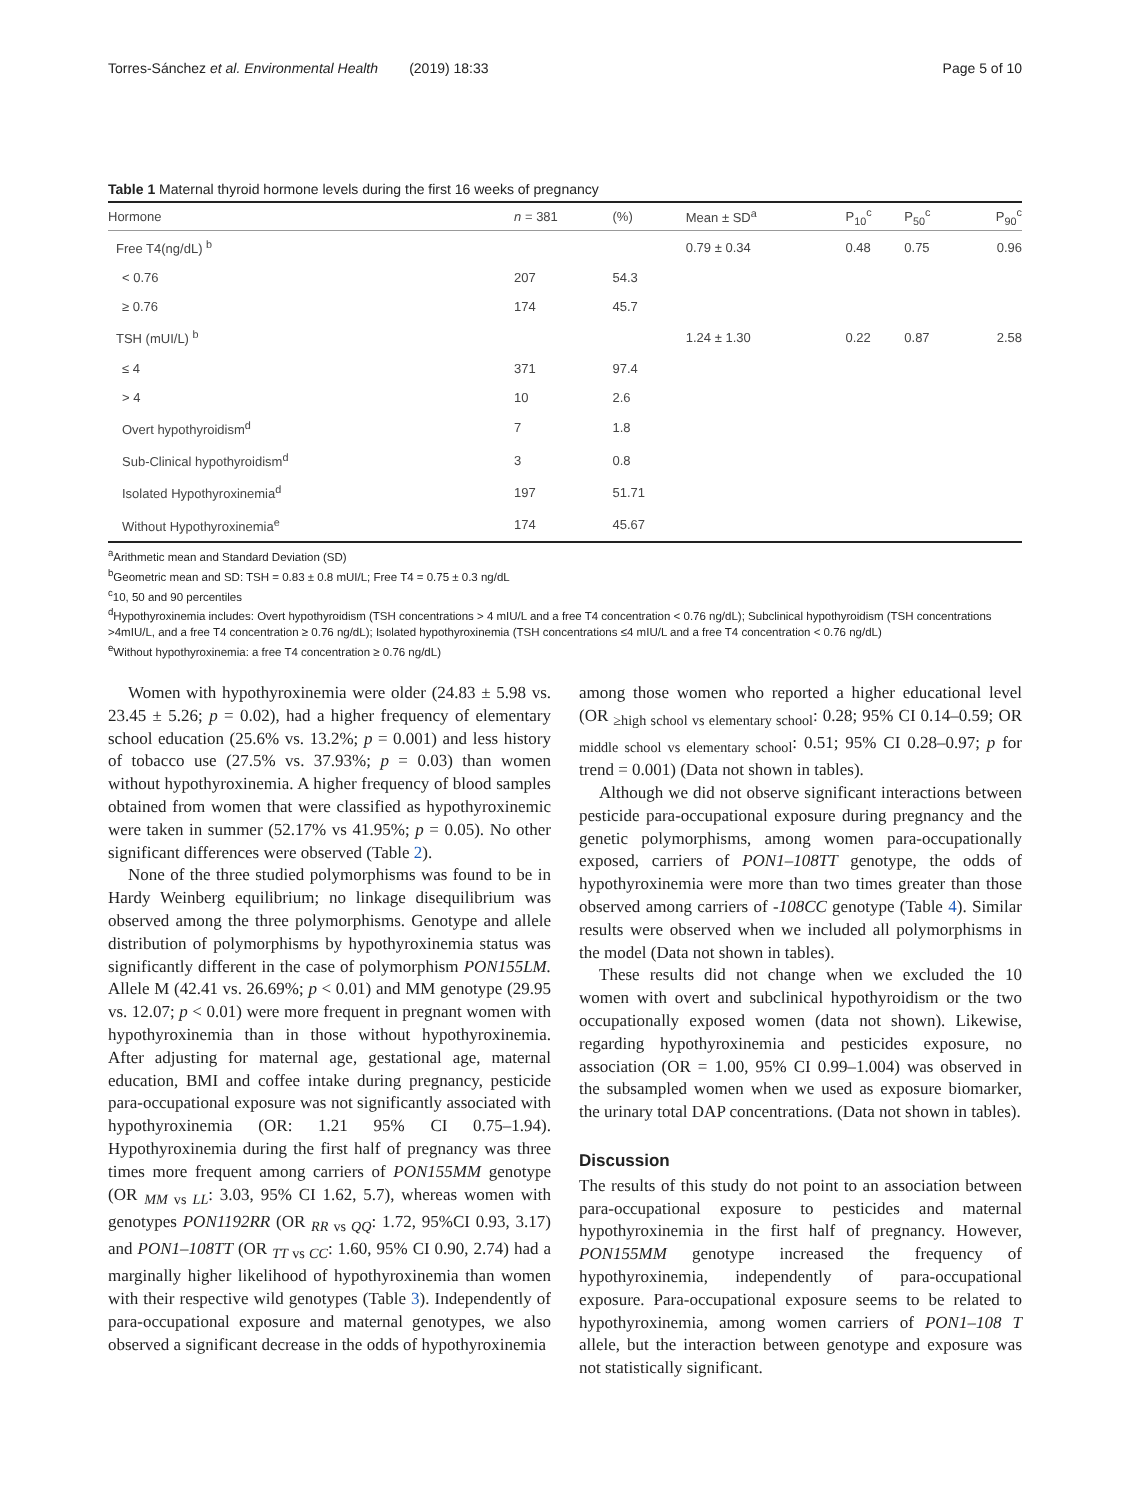Torres-Sánchez et al. Environmental Health (2019) 18:33 Page 5 of 10
Table 1 Maternal thyroid hormone levels during the first 16 weeks of pregnancy
| Hormone | n = 381 | (%) | Mean ± SD<sup>a</sup> | P<sub>10</sub><sup>c</sup> | P<sub>50</sub><sup>c</sup> | P<sub>90</sub><sup>c</sup> |
| --- | --- | --- | --- | --- | --- | --- |
| Free T4(ng/dL) <sup>b</sup> | | | 0.79 ± 0.34 | 0.48 | 0.75 | 0.96 |
| < 0.76 | 207 | 54.3 | | | | |
| ≥ 0.76 | 174 | 45.7 | | | | |
| TSH (mUI/L) <sup>b</sup> | | | 1.24 ± 1.30 | 0.22 | 0.87 | 2.58 |
| ≤ 4 | 371 | 97.4 | | | | |
| > 4 | 10 | 2.6 | | | | |
| Overt hypothyroidism<sup>d</sup> | 7 | 1.8 | | | | |
| Sub-Clinical hypothyroidism<sup>d</sup> | 3 | 0.8 | | | | |
| Isolated Hypothyroxinemia<sup>d</sup> | 197 | 51.71 | | | | |
| Without Hypothyroxinemia<sup>e</sup> | 174 | 45.67 | | | | |
<sup>a</sup> Arithmetic mean and Standard Deviation (SD)
<sup>b</sup> Geometric mean and SD: TSH = 0.83 ± 0.8 mUI/L; Free T4 = 0.75 ± 0.3 ng/dL
<sup>c</sup> 10, 50 and 90 percentiles
<sup>d</sup> Hypothyroxinemia includes: Overt hypothyroidism (TSH concentrations > 4 mIU/L and a free T4 concentration < 0.76 ng/dL); Subclinical hypothyroidism (TSH concentrations >4mIU/L, and a free T4 concentration ≥ 0.76 ng/dL); Isolated hypothyroxinemia (TSH concentrations ≤4 mIU/L and a free T4 concentration < 0.76 ng/dL)
<sup>e</sup> Without hypothyroxinemia: a free T4 concentration ≥ 0.76 ng/dL)
Women with hypothyroxinemia were older (24.83 ± 5.98 vs. 23.45 ± 5.26; p = 0.02), had a higher frequency of elementary school education (25.6% vs. 13.2%; p = 0.001) and less history of tobacco use (27.5% vs. 37.93%; p = 0.03) than women without hypothyroxinemia. A higher frequency of blood samples obtained from women that were classified as hypothyroxinemic were taken in summer (52.17% vs 41.95%; p = 0.05). No other significant differences were observed (Table 2).
None of the three studied polymorphisms was found to be in Hardy Weinberg equilibrium; no linkage disequilibrium was observed among the three polymorphisms. Genotype and allele distribution of polymorphisms by hypothyroxinemia status was significantly different in the case of polymorphism PON155LM. Allele M (42.41 vs. 26.69%; p < 0.01) and MM genotype (29.95 vs. 12.07; p < 0.01) were more frequent in pregnant women with hypothyroxinemia than in those without hypothyroxinemia. After adjusting for maternal age, gestational age, maternal education, BMI and coffee intake during pregnancy, pesticide para-occupational exposure was not significantly associated with hypothyroxinemia (OR: 1.21 95% CI 0.75–1.94). Hypothyroxinemia during the first half of pregnancy was three times more frequent among carriers of PON155MM genotype (OR <sub>MM vs LL</sub>: 3.03, 95% CI 1.62, 5.7), whereas women with genotypes PON1192RR (OR <sub>RR vs QQ</sub>: 1.72, 95%CI 0.93, 3.17) and PON1–108TT (OR <sub>TT vs CC</sub>: 1.60, 95% CI 0.90, 2.74) had a marginally higher likelihood of hypothyroxinemia than women with their respective wild genotypes (Table 3). Independently of para-occupational exposure and maternal genotypes, we also observed a significant decrease in the odds of hypothyroxinemia
among those women who reported a higher educational level (OR <sub>≥high school vs elementary school</sub>: 0.28; 95% CI 0.14–0.59; OR <sub>middle school vs elementary school</sub>: 0.51; 95% CI 0.28–0.97; p for trend = 0.001) (Data not shown in tables).
Although we did not observe significant interactions between pesticide para-occupational exposure during pregnancy and the genetic polymorphisms, among women para-occupationally exposed, carriers of PON1–108TT genotype, the odds of hypothyroxinemia were more than two times greater than those observed among carriers of -108CC genotype (Table 4). Similar results were observed when we included all polymorphisms in the model (Data not shown in tables).
These results did not change when we excluded the 10 women with overt and subclinical hypothyroidism or the two occupationally exposed women (data not shown). Likewise, regarding hypothyroxinemia and pesticides exposure, no association (OR = 1.00, 95% CI 0.99–1.004) was observed in the subsampled women when we used as exposure biomarker, the urinary total DAP concentrations. (Data not shown in tables).
Discussion
The results of this study do not point to an association between para-occupational exposure to pesticides and maternal hypothyroxinemia in the first half of pregnancy. However, PON155MM genotype increased the frequency of hypothyroxinemia, independently of para-occupational exposure. Para-occupational exposure seems to be related to hypothyroxinemia, among women carriers of PON1–108 T allele, but the interaction between genotype and exposure was not statistically significant.